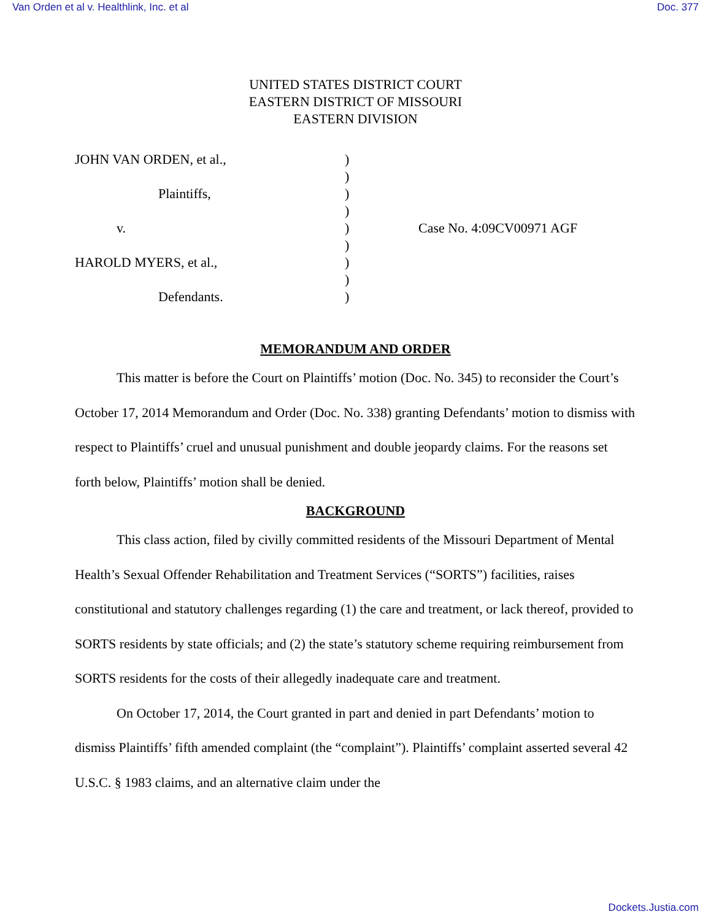Van Orden et al v. Healthlink, Inc. et al Doc. 377
UNITED STATES DISTRICT COURT
EASTERN DISTRICT OF MISSOURI
EASTERN DIVISION
JOHN VAN ORDEN, et al.,
Plaintiffs,
v.
HAROLD MYERS, et al.,
Defendants.
)
)
)
)
)
)
)
)
)
Case No. 4:09CV00971 AGF
MEMORANDUM AND ORDER
This matter is before the Court on Plaintiffs’ motion (Doc. No. 345) to reconsider the Court’s October 17, 2014 Memorandum and Order (Doc. No. 338) granting Defendants’ motion to dismiss with respect to Plaintiffs’ cruel and unusual punishment and double jeopardy claims. For the reasons set forth below, Plaintiffs’ motion shall be denied.
BACKGROUND
This class action, filed by civilly committed residents of the Missouri Department of Mental Health’s Sexual Offender Rehabilitation and Treatment Services (“SORTS”) facilities, raises constitutional and statutory challenges regarding (1) the care and treatment, or lack thereof, provided to SORTS residents by state officials; and (2) the state’s statutory scheme requiring reimbursement from SORTS residents for the costs of their allegedly inadequate care and treatment.
On October 17, 2014, the Court granted in part and denied in part Defendants’ motion to dismiss Plaintiffs’ fifth amended complaint (the “complaint”). Plaintiffs’ complaint asserted several 42 U.S.C. § 1983 claims, and an alternative claim under the
Dockets.Justia.com